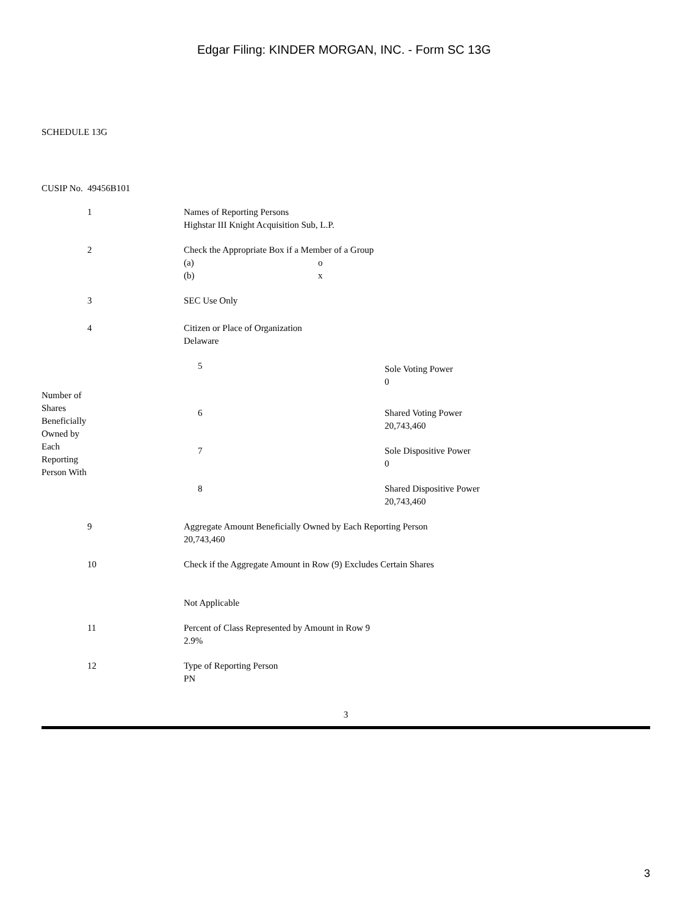Edgar Filing: KINDER MORGAN, INC. - Form SC 13G
SCHEDULE 13G
CUSIP No. 49456B101
| 1 | Names of Reporting Persons Highstar III Knight Acquisition Sub, L.P. |
| 2 | Check the Appropriate Box if a Member of a Group (a) o (b) x |
| 3 | SEC Use Only |
| 4 | Citizen or Place of Organization Delaware |
| Number of Shares Beneficially Owned by Each Reporting Person With | 5 | Sole Voting Power 0 |
| | 6 | Shared Voting Power 20,743,460 |
| | 7 | Sole Dispositive Power 0 |
| | 8 | Shared Dispositive Power 20,743,460 |
| 9 | Aggregate Amount Beneficially Owned by Each Reporting Person 20,743,460 |
| 10 | Check if the Aggregate Amount in Row (9) Excludes Certain Shares Not Applicable |
| 11 | Percent of Class Represented by Amount in Row 9 2.9% |
| 12 | Type of Reporting Person PN |
3
3